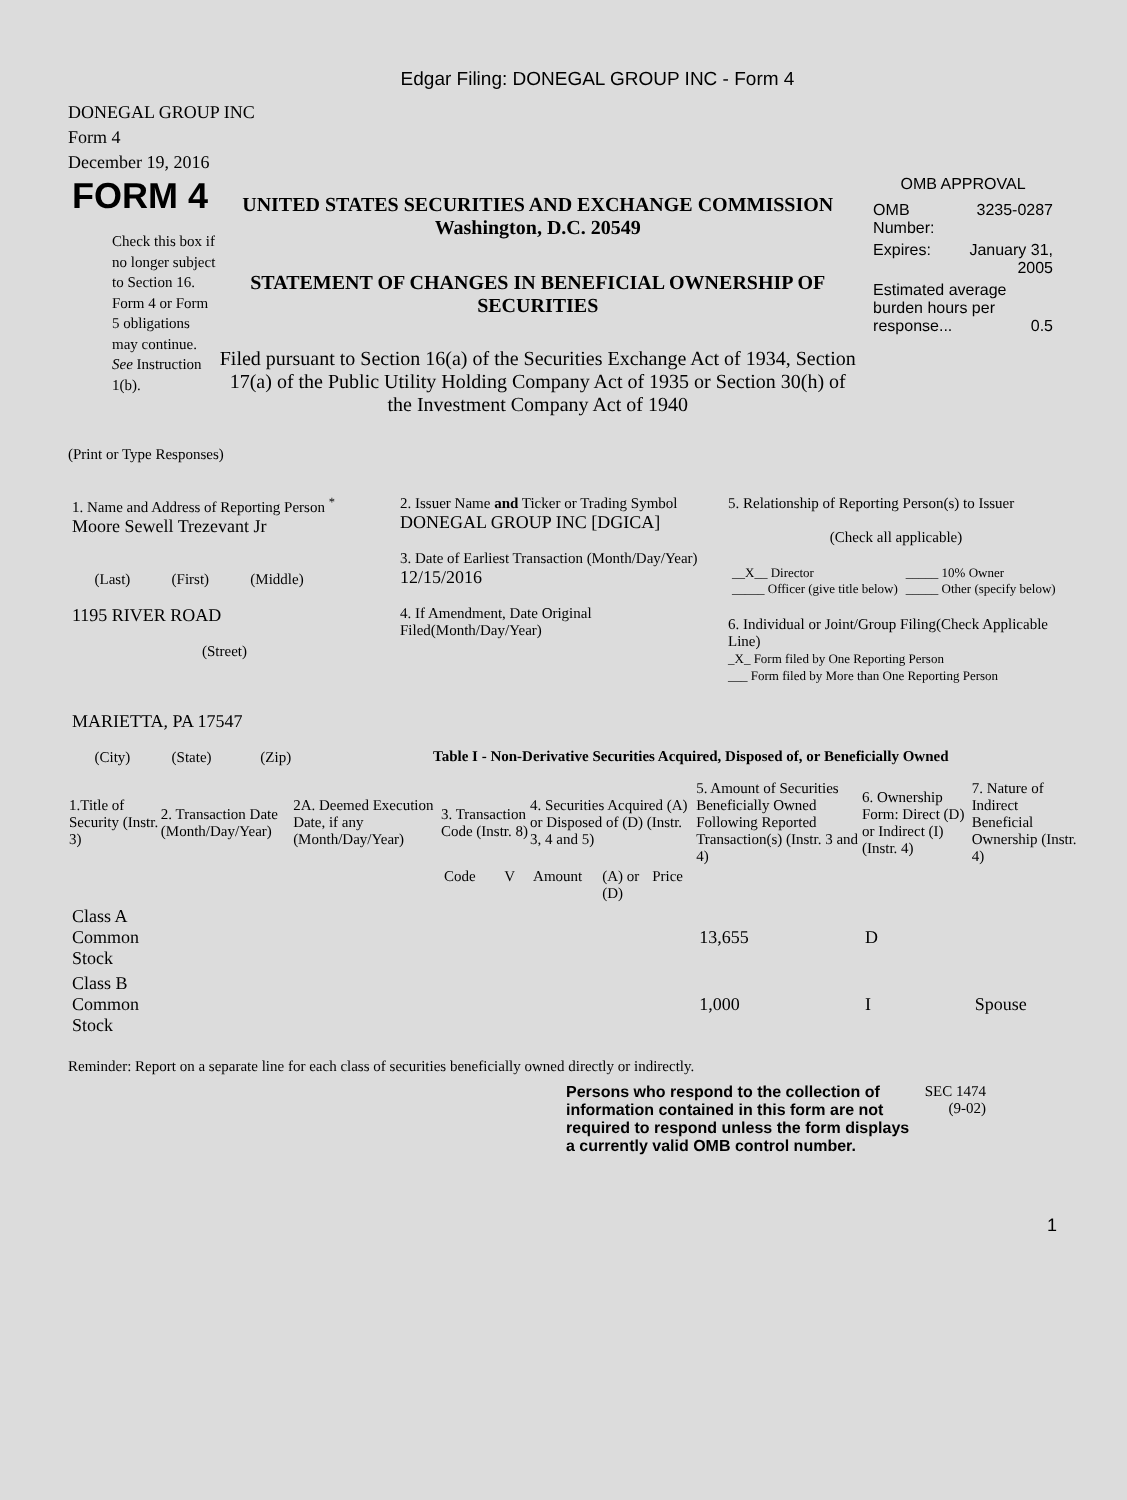Edgar Filing: DONEGAL GROUP INC - Form 4
DONEGAL GROUP INC
Form 4
December 19, 2016
FORM 4
Check this box if no longer subject to Section 16. Form 4 or Form 5 obligations may continue. See Instruction 1(b).
UNITED STATES SECURITIES AND EXCHANGE COMMISSION
Washington, D.C. 20549
STATEMENT OF CHANGES IN BENEFICIAL OWNERSHIP OF SECURITIES
Filed pursuant to Section 16(a) of the Securities Exchange Act of 1934, Section 17(a) of the Public Utility Holding Company Act of 1935 or Section 30(h) of the Investment Company Act of 1940
OMB APPROVAL
| OMB Number: | 3235-0287 |
| Expires: | January 31, 2005 |
| Estimated average burden hours per response... 0.5 | |
(Print or Type Responses)
| 1. Name and Address of Reporting Person <sup>*</sup> Moore Sewell Trezevant Jr (Last) (First) (Middle) 1195 RIVER ROAD (Street) MARIETTA, PA 17547 (City) (State) (Zip) | 2. Issuer Name and Ticker or Trading Symbol DONEGAL GROUP INC [DGICA] 3. Date of Earliest Transaction (Month/Day/Year) 12/15/2016 4. If Amendment, Date Original Filed(Month/Day/Year) | 5. Relationship of Reporting Person(s) to Issuer (Check all applicable) / __X__ Director _____ Officer (give title below) / _____ 10% Owner _____ Other (specify below) / 6. Individual or Joint/Group Filing(Check Applicable Line) _X_ Form filed by One Reporting Person ___ Form filed by More than One Reporting Person |
Table I - Non-Derivative Securities Acquired, Disposed of, or Beneficially Owned
| 1.Title of Security (Instr. 3) | 2. Transaction Date (Month/Day/Year) | 2A. Deemed Execution Date, if any (Month/Day/Year) | 3. Transaction Code (Instr. 8) | | 4. Securities Acquired (A) or Disposed of (D) (Instr. 3, 4 and 5) | | | 5. Amount of Securities Beneficially Owned Following Reported Transaction(s) (Instr. 3 and 4) | 6. Ownership Form: Direct (D) or Indirect (I) (Instr. 4) | 7. Nature of Indirect Beneficial Ownership (Instr. 4) |
| --- | --- | --- | --- | --- | --- | --- | --- | --- | --- | --- |
| | | | Code | V | Amount | (A) or (D) | Price | | | |
| Class A Common Stock | | | | | | | | 13,655 | D | |
| Class B Common Stock | | | | | | | | 1,000 | I | Spouse |
Reminder: Report on a separate line for each class of securities beneficially owned directly or indirectly.
Persons who respond to the collection of information contained in this form are not required to respond unless the form displays a currently valid OMB control number.
SEC 1474 (9-02)
1